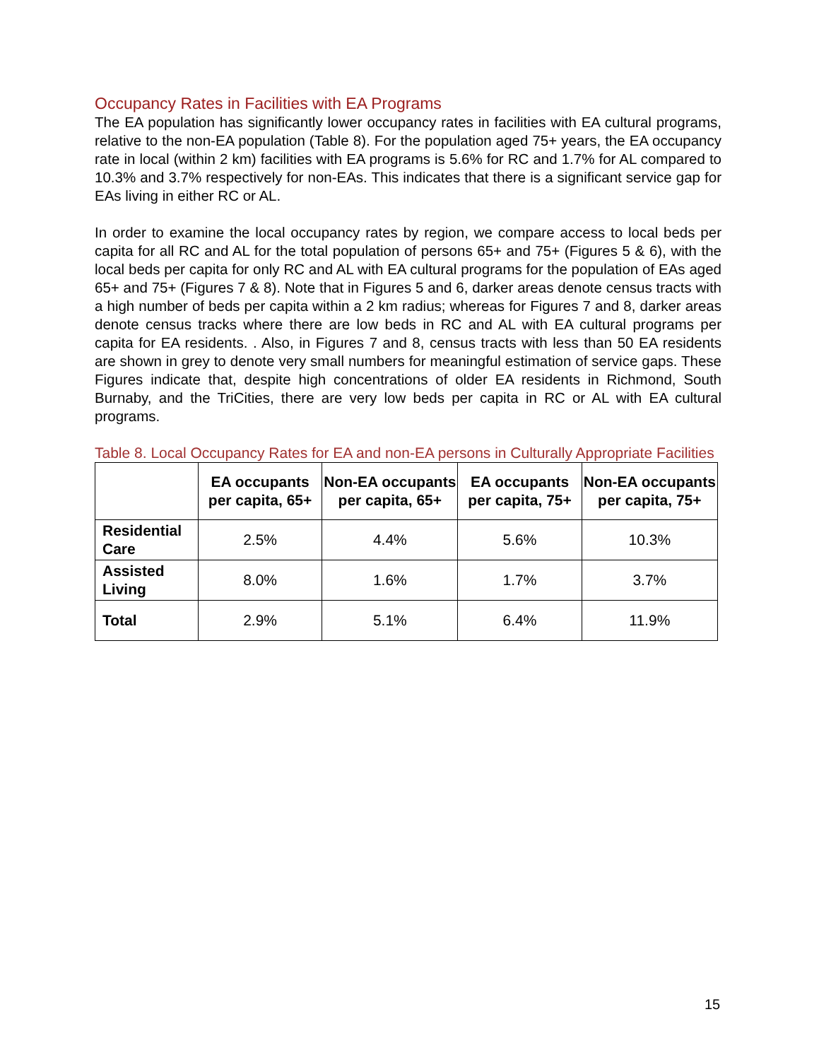Occupancy Rates in Facilities with EA Programs
The EA population has significantly lower occupancy rates in facilities with EA cultural programs, relative to the non-EA population (Table 8). For the population aged 75+ years, the EA occupancy rate in local (within 2 km) facilities with EA programs is 5.6% for RC and 1.7% for AL compared to 10.3% and 3.7% respectively for non-EAs. This indicates that there is a significant service gap for EAs living in either RC or AL.
In order to examine the local occupancy rates by region, we compare access to local beds per capita for all RC and AL for the total population of persons 65+ and 75+ (Figures 5 & 6), with the local beds per capita for only RC and AL with EA cultural programs for the population of EAs aged 65+ and 75+ (Figures 7 & 8). Note that in Figures 5 and 6, darker areas denote census tracts with a high number of beds per capita within a 2 km radius; whereas for Figures 7 and 8, darker areas denote census tracks where there are low beds in RC and AL with EA cultural programs per capita for EA residents. . Also, in Figures 7 and 8, census tracts with less than 50 EA residents are shown in grey to denote very small numbers for meaningful estimation of service gaps. These Figures indicate that, despite high concentrations of older EA residents in Richmond, South Burnaby, and the TriCities, there are very low beds per capita in RC or AL with EA cultural programs.
Table 8. Local Occupancy Rates for EA and non-EA persons in Culturally Appropriate Facilities
| | EA occupants per capita, 65+ | Non-EA occupants per capita, 65+ | EA occupants per capita, 75+ | Non-EA occupants per capita, 75+ |
| --- | --- | --- | --- | --- |
| Residential Care | 2.5% | 4.4% | 5.6% | 10.3% |
| Assisted Living | 8.0% | 1.6% | 1.7% | 3.7% |
| Total | 2.9% | 5.1% | 6.4% | 11.9% |
15